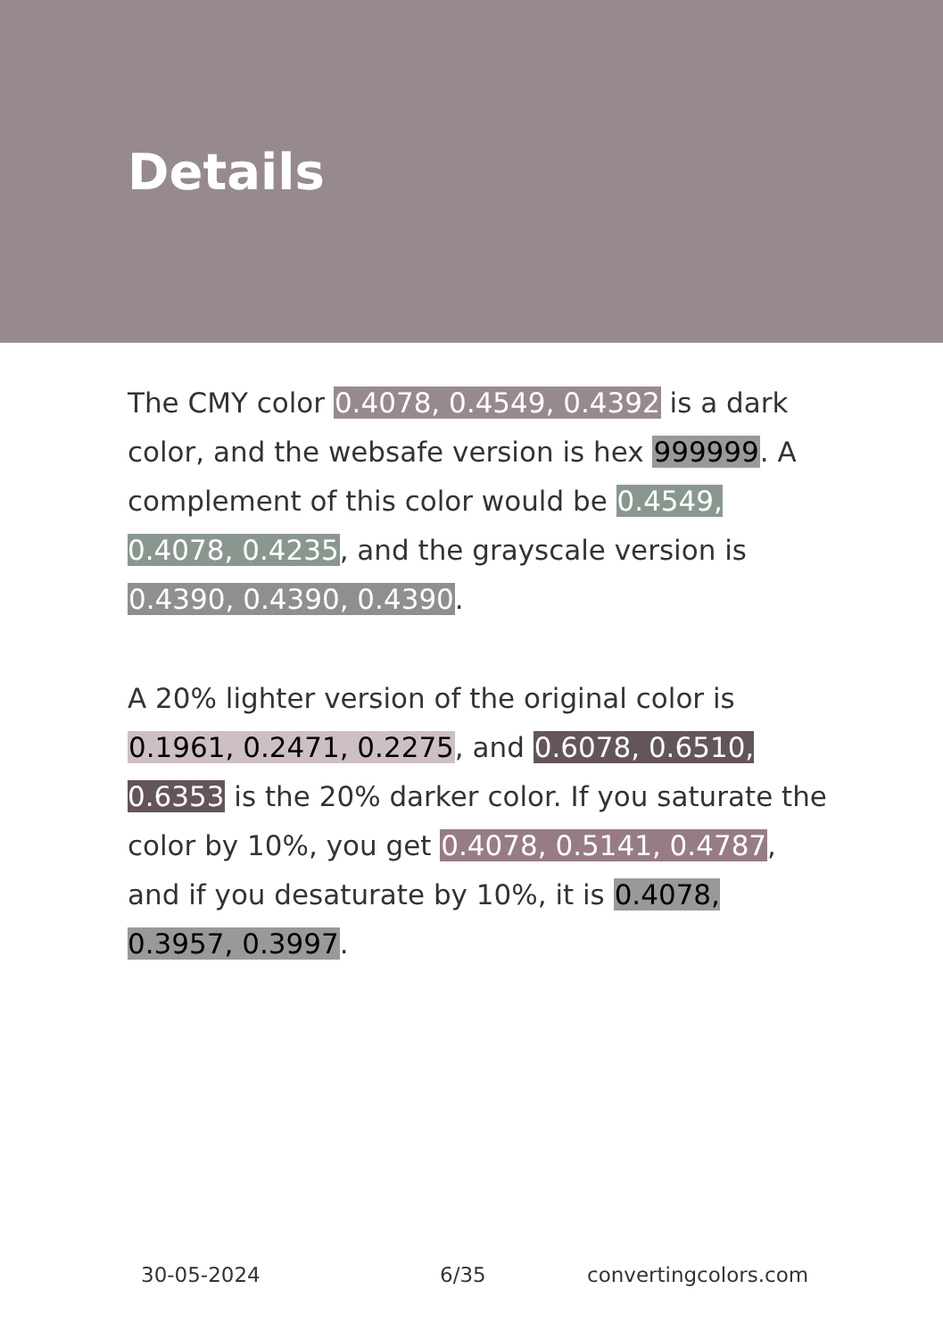Details
The CMY color 0.4078, 0.4549, 0.4392 is a dark color, and the websafe version is hex 999999. A complement of this color would be 0.4549, 0.4078, 0.4235, and the grayscale version is 0.4390, 0.4390, 0.4390.
A 20% lighter version of the original color is 0.1961, 0.2471, 0.2275, and 0.6078, 0.6510, 0.6353 is the 20% darker color. If you saturate the color by 10%, you get 0.4078, 0.5141, 0.4787, and if you desaturate by 10%, it is 0.4078, 0.3957, 0.3997.
30-05-2024 6/35 convertingcolors.com